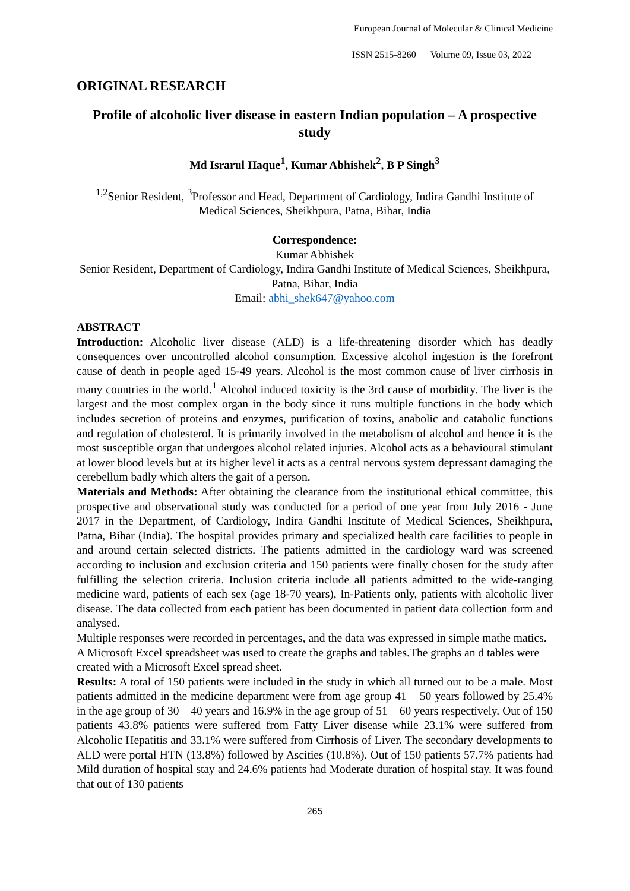European Journal of Molecular & Clinical Medicine
ISSN 2515-8260 Volume 09, Issue 03, 2022
ORIGINAL RESEARCH
Profile of alcoholic liver disease in eastern Indian population – A prospective study
Md Israrul Haque<sup>1</sup>, Kumar Abhishek<sup>2</sup>, B P Singh<sup>3</sup>
<sup>1,2</sup>Senior Resident, <sup>3</sup>Professor and Head, Department of Cardiology, Indira Gandhi Institute of Medical Sciences, Sheikhpura, Patna, Bihar, India
Correspondence:
Kumar Abhishek
Senior Resident, Department of Cardiology, Indira Gandhi Institute of Medical Sciences, Sheikhpura, Patna, Bihar, India
Email: abhi_shek647@yahoo.com
ABSTRACT
Introduction: Alcoholic liver disease (ALD) is a life-threatening disorder which has deadly consequences over uncontrolled alcohol consumption. Excessive alcohol ingestion is the forefront cause of death in people aged 15-49 years. Alcohol is the most common cause of liver cirrhosis in many countries in the world.<sup>1</sup> Alcohol induced toxicity is the 3rd cause of morbidity. The liver is the largest and the most complex organ in the body since it runs multiple functions in the body which includes secretion of proteins and enzymes, purification of toxins, anabolic and catabolic functions and regulation of cholesterol. It is primarily involved in the metabolism of alcohol and hence it is the most susceptible organ that undergoes alcohol related injuries. Alcohol acts as a behavioural stimulant at lower blood levels but at its higher level it acts as a central nervous system depressant damaging the cerebellum badly which alters the gait of a person.
Materials and Methods: After obtaining the clearance from the institutional ethical committee, this prospective and observational study was conducted for a period of one year from July 2016 - June 2017 in the Department, of Cardiology, Indira Gandhi Institute of Medical Sciences, Sheikhpura, Patna, Bihar (India). The hospital provides primary and specialized health care facilities to people in and around certain selected districts. The patients admitted in the cardiology ward was screened according to inclusion and exclusion criteria and 150 patients were finally chosen for the study after fulfilling the selection criteria. Inclusion criteria include all patients admitted to the wide-ranging medicine ward, patients of each sex (age 18-70 years), In-Patients only, patients with alcoholic liver disease. The data collected from each patient has been documented in patient data collection form and analysed.
Multiple responses were recorded in percentages, and the data was expressed in simple mathe matics. A Microsoft Excel spreadsheet was used to create the graphs and tables.The graphs an d tables were created with a Microsoft Excel spread sheet.
Results: A total of 150 patients were included in the study in which all turned out to be a male. Most patients admitted in the medicine department were from age group 41 – 50 years followed by 25.4% in the age group of 30 – 40 years and 16.9% in the age group of 51 – 60 years respectively. Out of 150 patients 43.8% patients were suffered from Fatty Liver disease while 23.1% were suffered from Alcoholic Hepatitis and 33.1% were suffered from Cirrhosis of Liver. The secondary developments to ALD were portal HTN (13.8%) followed by Ascities (10.8%). Out of 150 patients 57.7% patients had Mild duration of hospital stay and 24.6% patients had Moderate duration of hospital stay. It was found that out of 130 patients
265